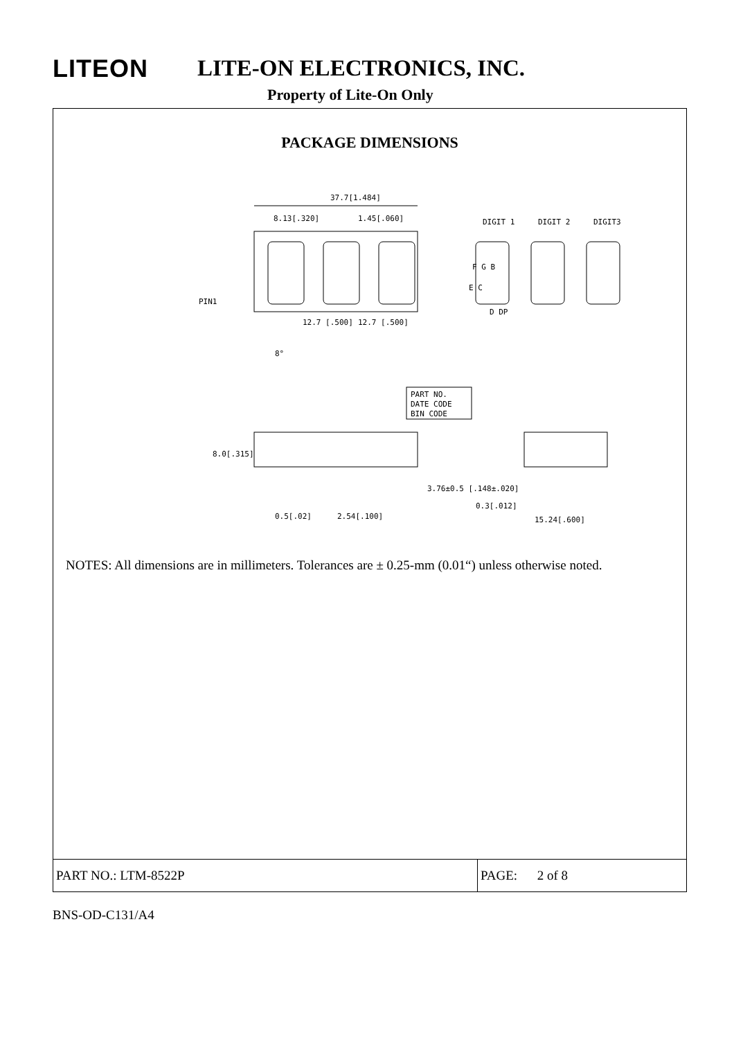LITEON LITE-ON ELECTRONICS, INC.
Property of Lite-On Only
PACKAGE DIMENSIONS
37.7[1.484]
8.13[.320]
1.45[.060]
DIGIT 1
DIGIT 2
DIGIT3
PIN1
12.7 [.500]
12.7 [.500]
8°
F G B
E C
D DP
PART NO.
DATE CODE
BIN CODE
8.0[.315]
3.76±0.5 [.148±.020]
0.5[.02]
2.54[.100]
0.3[.012]
15.24[.600]
NOTES: All dimensions are in millimeters. Tolerances are ± 0.25-mm (0.01“) unless otherwise noted.
PART NO.: LTM-8522P PAGE: 2 of 8
BNS-OD-C131/A4